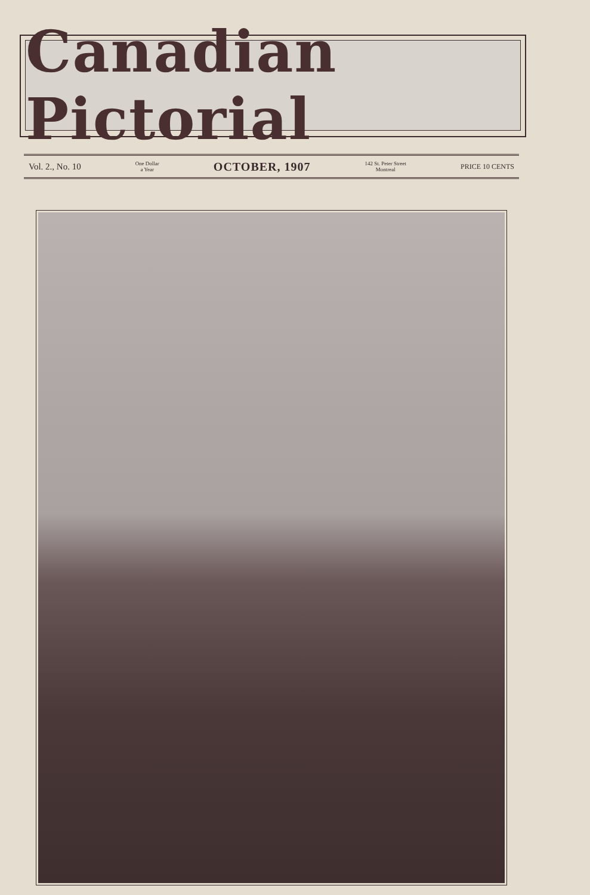Canadian Pictorial
Vol. 2., No. 10 One Dollar
a Year OCTOBER, 1907 142 St. Peter Street
Montreal PRICE 10 CENTS